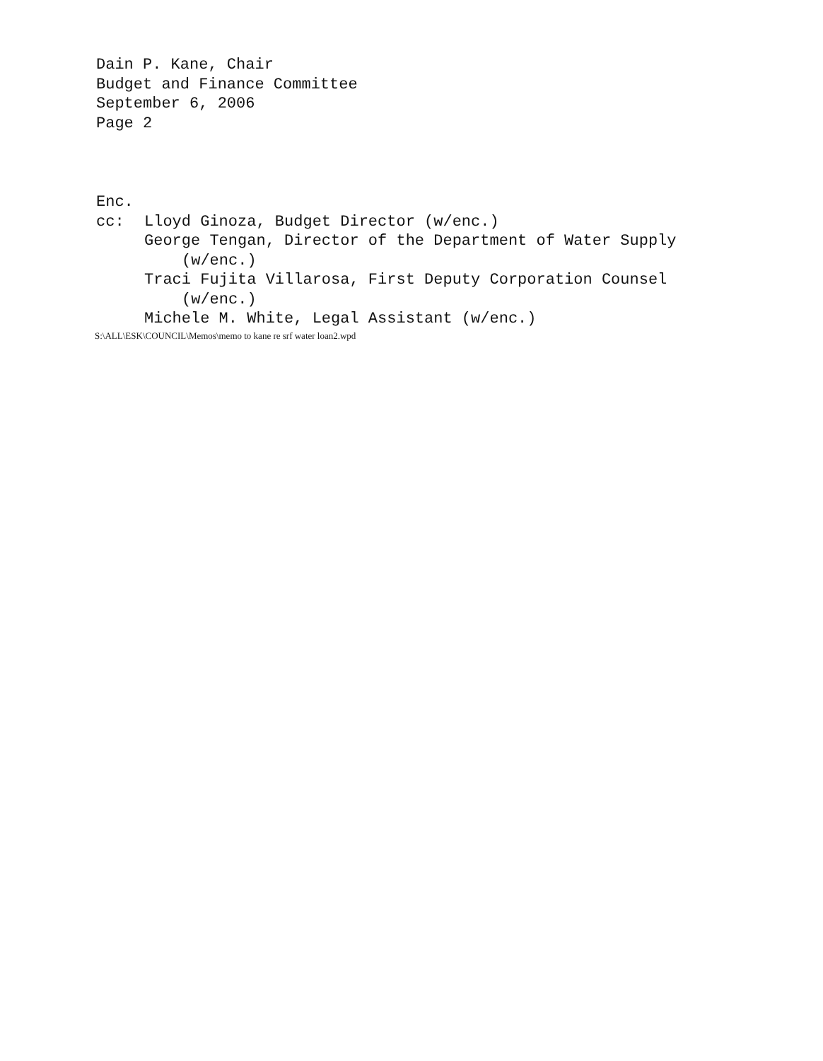Dain P. Kane, Chair
Budget and Finance Committee
September 6, 2006
Page 2
Enc.
cc: Lloyd Ginoza, Budget Director (w/enc.)
George Tengan, Director of the Department of Water Supply
(w/enc.)
Traci Fujita Villarosa, First Deputy Corporation Counsel
(w/enc.)
Michele M. White, Legal Assistant (w/enc.)
S:\ALL\ESK\COUNCIL\Memos\memo to kane re srf water loan2.wpd